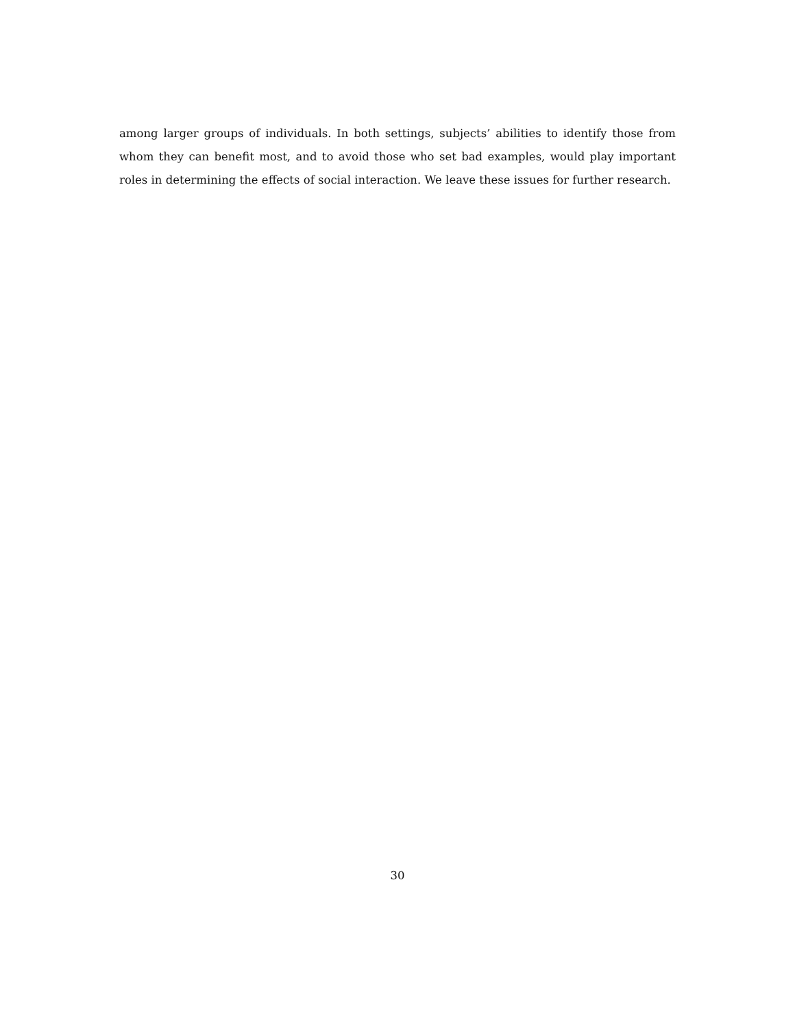among larger groups of individuals. In both settings, subjects’ abilities to identify those from whom they can benefit most, and to avoid those who set bad examples, would play important roles in determining the effects of social interaction. We leave these issues for further research.
30